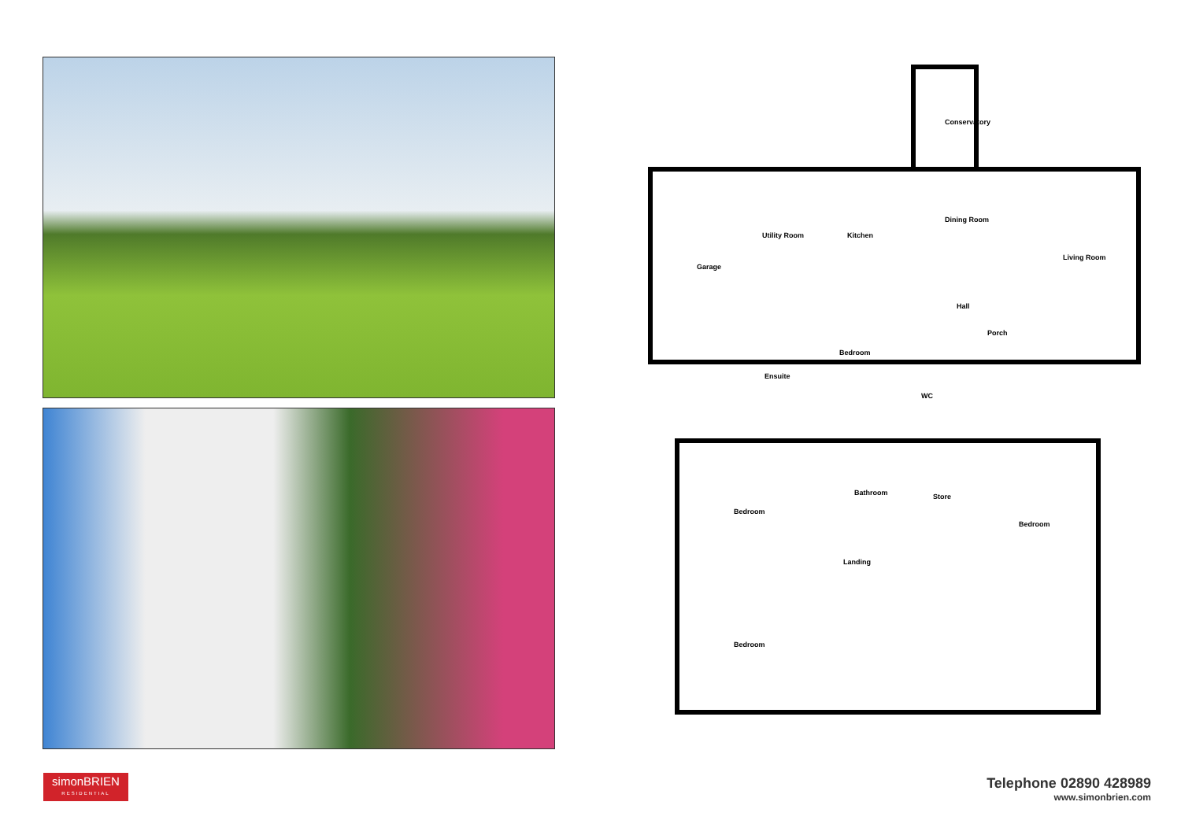Conservatory
Utility Room
Kitchen
Dining Room
Living Room
Garage
Hall
Porch
Bedroom
Ensuite
WC
Bedroom
Bathroom
Store
Bedroom
Landing
Bedroom
simonBRIEN
RESIDENTIAL
Telephone 02890 428989
www.simonbrien.com